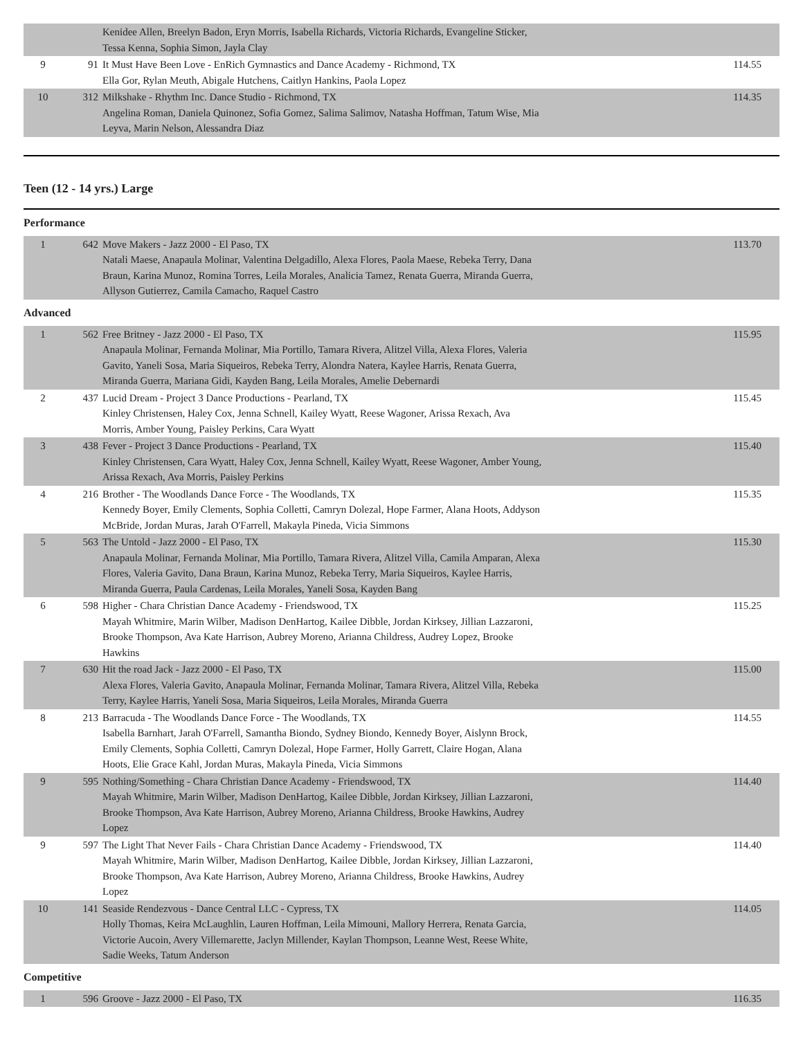| | | Kenidee Allen, Breelyn Badon, Eryn Morris, Isabella Richards, Victoria Richards, Evangeline Sticker, Tessa Kenna, Sophia Simon, Jayla Clay | |
| 9 | 91 | It Must Have Been Love - EnRich Gymnastics and Dance Academy - Richmond, TX Ella Gor, Rylan Meuth, Abigale Hutchens, Caitlyn Hankins, Paola Lopez | 114.55 |
| 10 | 312 | Milkshake - Rhythm Inc. Dance Studio - Richmond, TX Angelina Roman, Daniela Quinonez, Sofia Gomez, Salima Salimov, Natasha Hoffman, Tatum Wise, Mia Leyva, Marin Nelson, Alessandra Diaz | 114.35 |
Teen (12 - 14 yrs.) Large
Performance
| 1 | 642 | Move Makers - Jazz 2000 - El Paso, TX Natali Maese, Anapaula Molinar, Valentina Delgadillo, Alexa Flores, Paola Maese, Rebeka Terry, Dana Braun, Karina Munoz, Romina Torres, Leila Morales, Analicia Tamez, Renata Guerra, Miranda Guerra, Allyson Gutierrez, Camila Camacho, Raquel Castro | 113.70 |
Advanced
| 1 | 562 | Free Britney - Jazz 2000 - El Paso, TX Anapaula Molinar, Fernanda Molinar, Mia Portillo, Tamara Rivera, Alitzel Villa, Alexa Flores, Valeria Gavito, Yaneli Sosa, Maria Siqueiros, Rebeka Terry, Alondra Natera, Kaylee Harris, Renata Guerra, Miranda Guerra, Mariana Gidi, Kayden Bang, Leila Morales, Amelie Debernardi | 115.95 |
| 2 | 437 | Lucid Dream - Project 3 Dance Productions - Pearland, TX Kinley Christensen, Haley Cox, Jenna Schnell, Kailey Wyatt, Reese Wagoner, Arissa Rexach, Ava Morris, Amber Young, Paisley Perkins, Cara Wyatt | 115.45 |
| 3 | 438 | Fever - Project 3 Dance Productions - Pearland, TX Kinley Christensen, Cara Wyatt, Haley Cox, Jenna Schnell, Kailey Wyatt, Reese Wagoner, Amber Young, Arissa Rexach, Ava Morris, Paisley Perkins | 115.40 |
| 4 | 216 | Brother - The Woodlands Dance Force - The Woodlands, TX Kennedy Boyer, Emily Clements, Sophia Colletti, Camryn Dolezal, Hope Farmer, Alana Hoots, Addyson McBride, Jordan Muras, Jarah O'Farrell, Makayla Pineda, Vicia Simmons | 115.35 |
| 5 | 563 | The Untold - Jazz 2000 - El Paso, TX Anapaula Molinar, Fernanda Molinar, Mia Portillo, Tamara Rivera, Alitzel Villa, Camila Amparan, Alexa Flores, Valeria Gavito, Dana Braun, Karina Munoz, Rebeka Terry, Maria Siqueiros, Kaylee Harris, Miranda Guerra, Paula Cardenas, Leila Morales, Yaneli Sosa, Kayden Bang | 115.30 |
| 6 | 598 | Higher - Chara Christian Dance Academy - Friendswood, TX Mayah Whitmire, Marin Wilber, Madison DenHartog, Kailee Dibble, Jordan Kirksey, Jillian Lazzaroni, Brooke Thompson, Ava Kate Harrison, Aubrey Moreno, Arianna Childress, Audrey Lopez, Brooke Hawkins | 115.25 |
| 7 | 630 | Hit the road Jack - Jazz 2000 - El Paso, TX Alexa Flores, Valeria Gavito, Anapaula Molinar, Fernanda Molinar, Tamara Rivera, Alitzel Villa, Rebeka Terry, Kaylee Harris, Yaneli Sosa, Maria Siqueiros, Leila Morales, Miranda Guerra | 115.00 |
| 8 | 213 | Barracuda - The Woodlands Dance Force - The Woodlands, TX Isabella Barnhart, Jarah O'Farrell, Samantha Biondo, Sydney Biondo, Kennedy Boyer, Aislynn Brock, Emily Clements, Sophia Colletti, Camryn Dolezal, Hope Farmer, Holly Garrett, Claire Hogan, Alana Hoots, Elie Grace Kahl, Jordan Muras, Makayla Pineda, Vicia Simmons | 114.55 |
| 9 | 595 | Nothing/Something - Chara Christian Dance Academy - Friendswood, TX Mayah Whitmire, Marin Wilber, Madison DenHartog, Kailee Dibble, Jordan Kirksey, Jillian Lazzaroni, Brooke Thompson, Ava Kate Harrison, Aubrey Moreno, Arianna Childress, Brooke Hawkins, Audrey Lopez | 114.40 |
| 9 | 597 | The Light That Never Fails - Chara Christian Dance Academy - Friendswood, TX Mayah Whitmire, Marin Wilber, Madison DenHartog, Kailee Dibble, Jordan Kirksey, Jillian Lazzaroni, Brooke Thompson, Ava Kate Harrison, Aubrey Moreno, Arianna Childress, Brooke Hawkins, Audrey Lopez | 114.40 |
| 10 | 141 | Seaside Rendezvous - Dance Central LLC - Cypress, TX Holly Thomas, Keira McLaughlin, Lauren Hoffman, Leila Mimouni, Mallory Herrera, Renata Garcia, Victorie Aucoin, Avery Villemarette, Jaclyn Millender, Kaylan Thompson, Leanne West, Reese White, Sadie Weeks, Tatum Anderson | 114.05 |
Competitive
| 1 | 596 | Groove - Jazz 2000 - El Paso, TX | 116.35 |